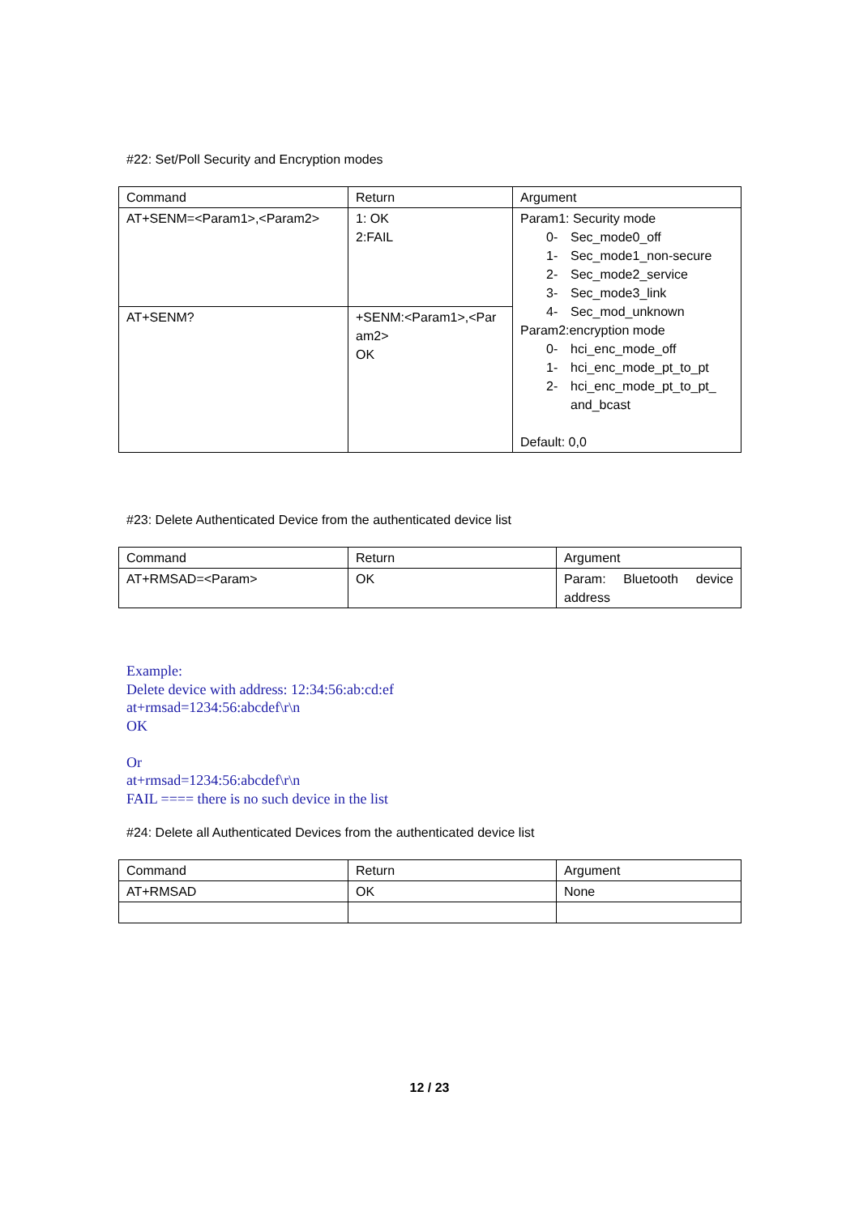#22: Set/Poll Security and Encryption modes
| Command | Return | Argument |
| AT+SENM=<Param1>,<Param2> | 1: OK 2:FAIL | Param1: Security mode 0- Sec_mode0_off 1- Sec_mode1_non-secure 2- Sec_mode2_service 3- Sec_mode3_link 4- Sec_mod_unknown Param2:encryption mode 0- hci_enc_mode_off 1- hci_enc_mode_pt_to_pt 2- hci_enc_mode_pt_to_pt_ and_bcast Default: 0,0 |
| AT+SENM? | +SENM:<Param1>,<Par am2> OK | |
#23: Delete Authenticated Device from the authenticated device list
| Command | Return | Argument |
| AT+RMSAD=<Param> | OK | Param: Bluetooth device address |
Example:
Delete device with address: 12:34:56:ab:cd:ef
at+rmsad=1234:56:abcdef\r\n
OK
Or
at+rmsad=1234:56:abcdef\r\n
FAIL ==== there is no such device in the list
#24: Delete all Authenticated Devices from the authenticated device list
| Command | Return | Argument |
| AT+RMSAD | OK | None |
12 / 23